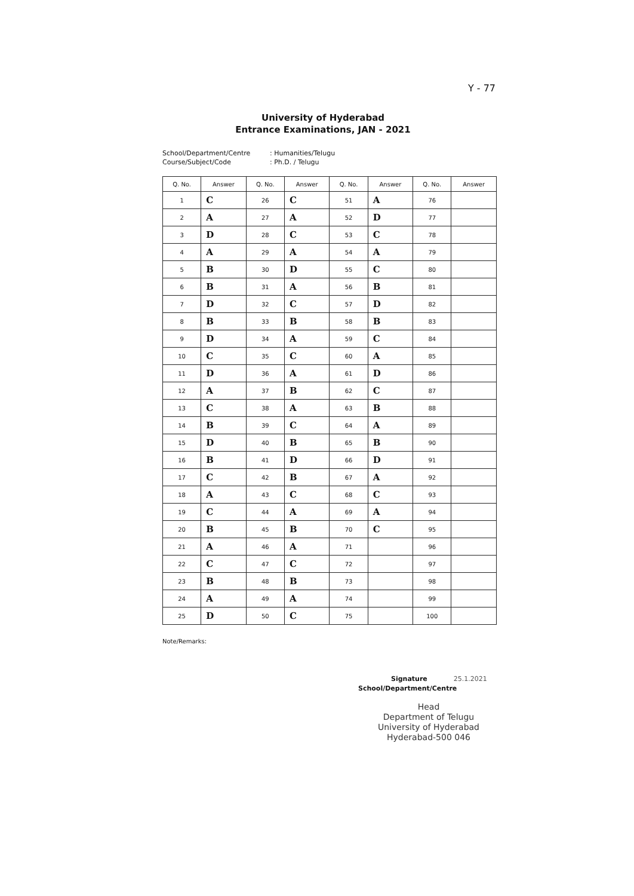Y - 77
University of Hyderabad
Entrance Examinations, JAN - 2021
School/Department/Centre: Humanities/Telugu Course/Subject/Code: Ph.D. / Telugu
| Q. No. | Answer | Q. No. | Answer | Q. No. | Answer | Q. No. | Answer |
| --- | --- | --- | --- | --- | --- | --- | --- |
| 1 | C | 26 | C | 51 | A | 76 | |
| 2 | A | 27 | A | 52 | D | 77 | |
| 3 | D | 28 | C | 53 | C | 78 | |
| 4 | A | 29 | A | 54 | A | 79 | |
| 5 | B | 30 | D | 55 | C | 80 | |
| 6 | B | 31 | A | 56 | B | 81 | |
| 7 | D | 32 | C | 57 | D | 82 | |
| 8 | B | 33 | B | 58 | B | 83 | |
| 9 | D | 34 | A | 59 | C | 84 | |
| 10 | C | 35 | C | 60 | A | 85 | |
| 11 | D | 36 | A | 61 | D | 86 | |
| 12 | A | 37 | B | 62 | C | 87 | |
| 13 | C | 38 | A | 63 | B | 88 | |
| 14 | B | 39 | C | 64 | A | 89 | |
| 15 | D | 40 | B | 65 | B | 90 | |
| 16 | B | 41 | D | 66 | D | 91 | |
| 17 | C | 42 | B | 67 | A | 92 | |
| 18 | A | 43 | C | 68 | C | 93 | |
| 19 | C | 44 | A | 69 | A | 94 | |
| 20 | B | 45 | B | 70 | C | 95 | |
| 21 | A | 46 | A | 71 | | 96 | |
| 22 | C | 47 | C | 72 | | 97 | |
| 23 | B | 48 | B | 73 | | 98 | |
| 24 | A | 49 | A | 74 | | 99 | |
| 25 | D | 50 | C | 75 | | 100 | |
Note/Remarks:
Signature 25.1.2021
School/Department/Centre
Head
Department of Telugu
University of Hyderabad
Hyderabad-500 046